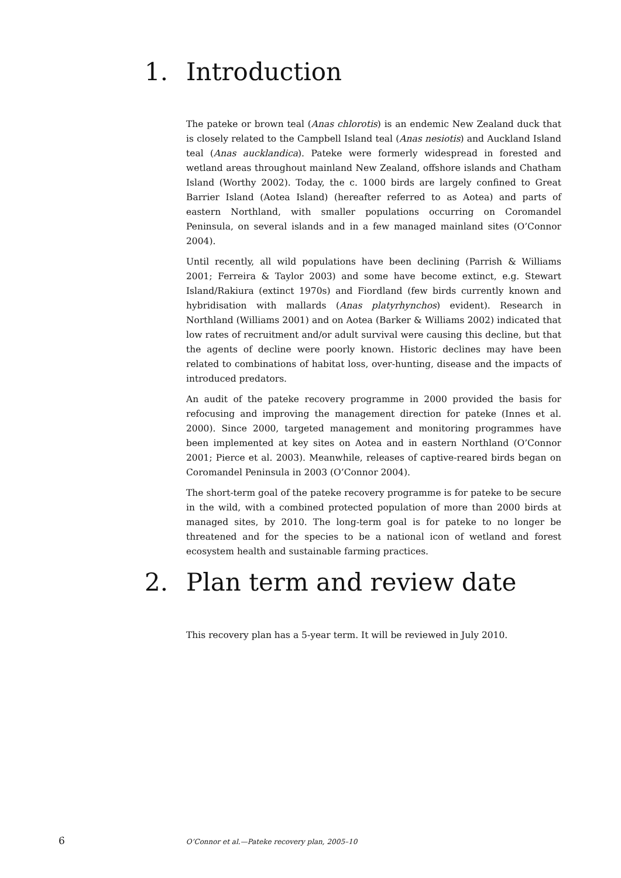1. Introduction
The pateke or brown teal (Anas chlorotis) is an endemic New Zealand duck that is closely related to the Campbell Island teal (Anas nesiotis) and Auckland Island teal (Anas aucklandica). Pateke were formerly widespread in forested and wetland areas throughout mainland New Zealand, offshore islands and Chatham Island (Worthy 2002). Today, the c. 1000 birds are largely confined to Great Barrier Island (Aotea Island) (hereafter referred to as Aotea) and parts of eastern Northland, with smaller populations occurring on Coromandel Peninsula, on several islands and in a few managed mainland sites (O’Connor 2004).
Until recently, all wild populations have been declining (Parrish & Williams 2001; Ferreira & Taylor 2003) and some have become extinct, e.g. Stewart Island/Rakiura (extinct 1970s) and Fiordland (few birds currently known and hybridisation with mallards (Anas platyrhynchos) evident). Research in Northland (Williams 2001) and on Aotea (Barker & Williams 2002) indicated that low rates of recruitment and/or adult survival were causing this decline, but that the agents of decline were poorly known. Historic declines may have been related to combinations of habitat loss, over-hunting, disease and the impacts of introduced predators.
An audit of the pateke recovery programme in 2000 provided the basis for refocusing and improving the management direction for pateke (Innes et al. 2000). Since 2000, targeted management and monitoring programmes have been implemented at key sites on Aotea and in eastern Northland (O’Connor 2001; Pierce et al. 2003). Meanwhile, releases of captive-reared birds began on Coromandel Peninsula in 2003 (O’Connor 2004).
The short-term goal of the pateke recovery programme is for pateke to be secure in the wild, with a combined protected population of more than 2000 birds at managed sites, by 2010. The long-term goal is for pateke to no longer be threatened and for the species to be a national icon of wetland and forest ecosystem health and sustainable farming practices.
2. Plan term and review date
This recovery plan has a 5-year term. It will be reviewed in July 2010.
6 O’Connor et al.—Pateke recovery plan, 2005–10